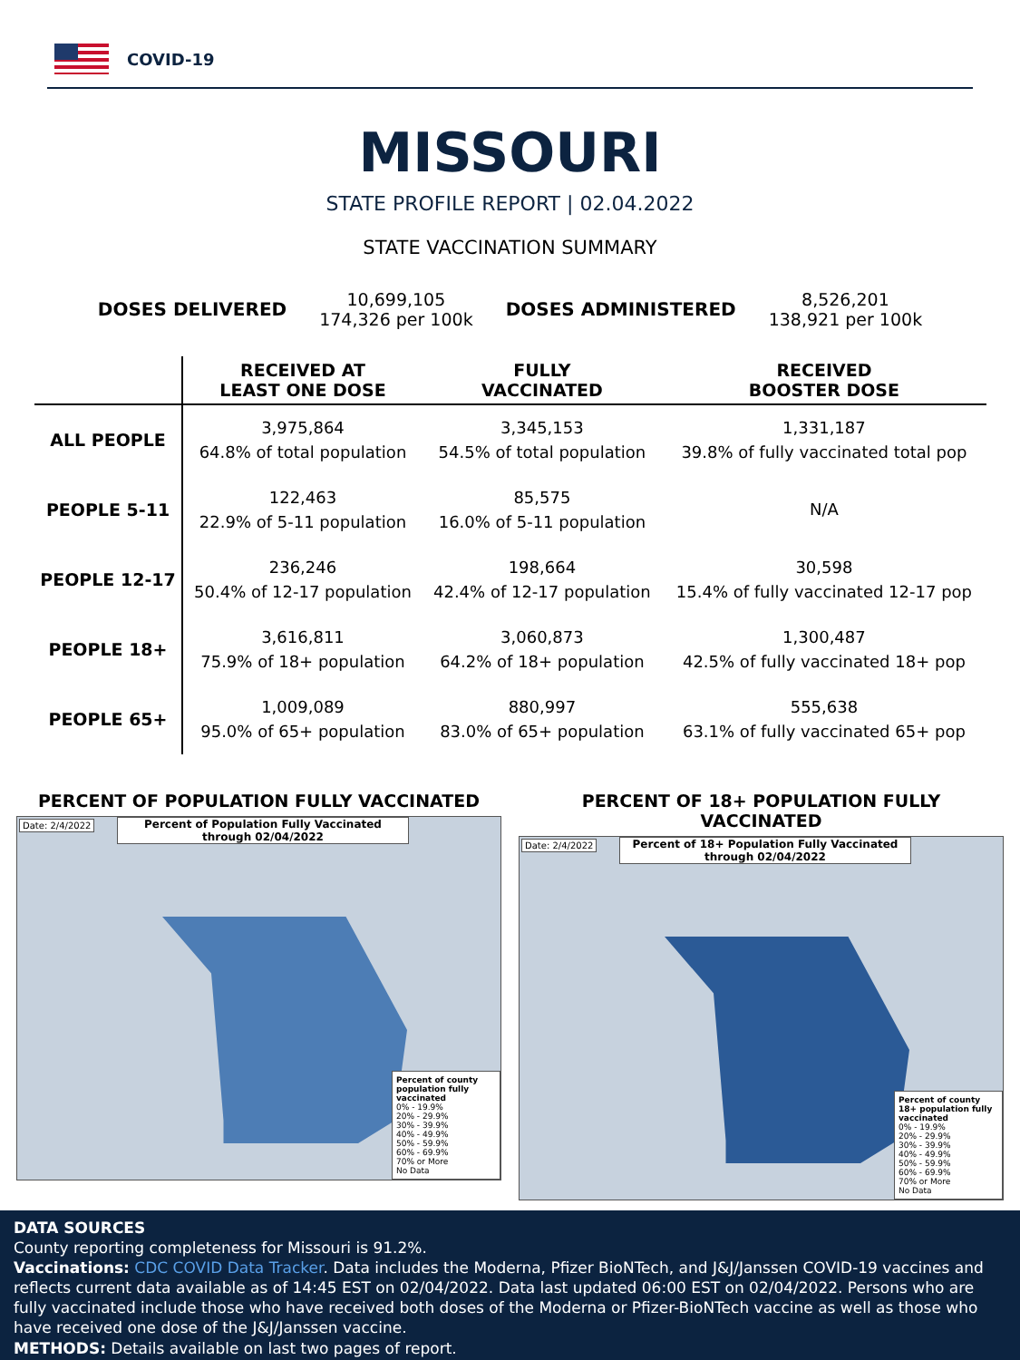COVID-19
MISSOURI
STATE PROFILE REPORT | 02.04.2022
STATE VACCINATION SUMMARY
DOSES DELIVERED
10,699,105
174,326 per 100k
DOSES ADMINISTERED
8,526,201
138,921 per 100k
| | RECEIVED AT LEAST ONE DOSE | FULLY VACCINATED | RECEIVED BOOSTER DOSE |
| --- | --- | --- | --- |
| ALL PEOPLE | 3,975,864 64.8% of total population | 3,345,153 54.5% of total population | 1,331,187 39.8% of fully vaccinated total pop |
| PEOPLE 5-11 | 122,463 22.9% of 5-11 population | 85,575 16.0% of 5-11 population | N/A |
| PEOPLE 12-17 | 236,246 50.4% of 12-17 population | 198,664 42.4% of 12-17 population | 30,598 15.4% of fully vaccinated 12-17 pop |
| PEOPLE 18+ | 3,616,811 75.9% of 18+ population | 3,060,873 64.2% of 18+ population | 1,300,487 42.5% of fully vaccinated 18+ pop |
| PEOPLE 65+ | 1,009,089 95.0% of 65+ population | 880,997 83.0% of 65+ population | 555,638 63.1% of fully vaccinated 65+ pop |
PERCENT OF POPULATION FULLY VACCINATED
Date: 2/4/2022
Percent of Population Fully Vaccinated through 02/04/2022
Percent of county population fully vaccinated
0% - 19.9%
20% - 29.9%
30% - 39.9%
40% - 49.9%
50% - 59.9%
60% - 69.9%
70% or More
No Data
PERCENT OF 18+ POPULATION FULLY VACCINATED
Date: 2/4/2022
Percent of 18+ Population Fully Vaccinated through 02/04/2022
Percent of county 18+ population fully vaccinated
0% - 19.9%
20% - 29.9%
30% - 39.9%
40% - 49.9%
50% - 59.9%
60% - 69.9%
70% or More
No Data
DATA SOURCES
County reporting completeness for Missouri is 91.2%.
Vaccinations: CDC COVID Data Tracker. Data includes the Moderna, Pfizer BioNTech, and J&J/Janssen COVID-19 vaccines and reflects current data available as of 14:45 EST on 02/04/2022. Data last updated 06:00 EST on 02/04/2022. Persons who are fully vaccinated include those who have received both doses of the Moderna or Pfizer-BioNTech vaccine as well as those who have received one dose of the J&J/Janssen vaccine.
METHODS: Details available on last two pages of report.